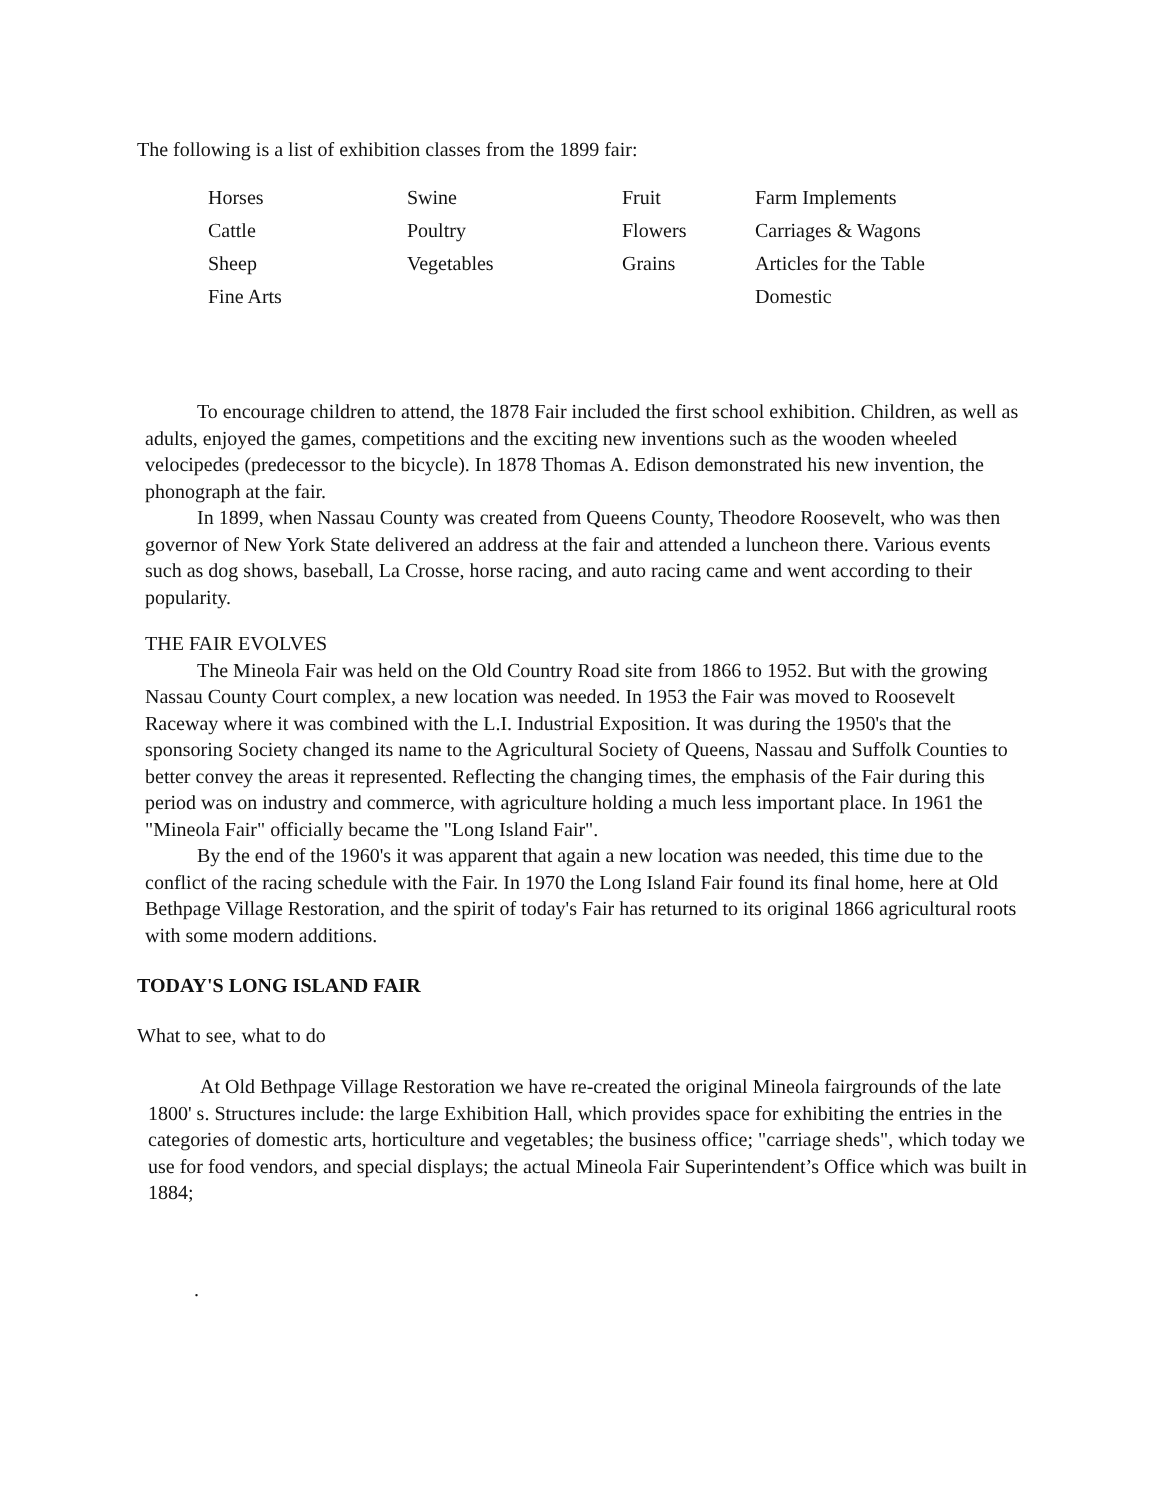The following is a list of exhibition classes from the 1899 fair:
| Horses | Swine | Fruit | Farm Implements |
| Cattle | Poultry | Flowers | Carriages & Wagons |
| Sheep | Vegetables | Grains | Articles for the Table |
| Fine Arts | | | Domestic |
To encourage children to attend, the 1878 Fair included the first school exhibition. Children, as well as adults, enjoyed the games, competitions and the exciting new inventions such as the wooden wheeled velocipedes (predecessor to the bicycle). In 1878 Thomas A. Edison demonstrated his new invention, the phonograph at the fair.
In 1899, when Nassau County was created from Queens County, Theodore Roosevelt, who was then governor of New York State delivered an address at the fair and attended a luncheon there. Various events such as dog shows, baseball, La Crosse, horse racing, and auto racing came and went according to their popularity.
THE FAIR EVOLVES
The Mineola Fair was held on the Old Country Road site from 1866 to 1952. But with the growing Nassau County Court complex, a new location was needed. In 1953 the Fair was moved to Roosevelt Raceway where it was combined with the L.I. Industrial Exposition. It was during the 1950's that the sponsoring Society changed its name to the Agricultural Society of Queens, Nassau and Suffolk Counties to better convey the areas it represented. Reflecting the changing times, the emphasis of the Fair during this period was on industry and commerce, with agriculture holding a much less important place. In 1961 the "Mineola Fair" officially became the "Long Island Fair".
By the end of the 1960's it was apparent that again a new location was needed, this time due to the conflict of the racing schedule with the Fair. In 1970 the Long Island Fair found its final home, here at Old Bethpage Village Restoration, and the spirit of today's Fair has returned to its original 1866 agricultural roots with some modern additions.
TODAY'S LONG ISLAND FAIR
What to see, what to do
At Old Bethpage Village Restoration we have re-created the original Mineola fairgrounds of the late 1800' s. Structures include: the large Exhibition Hall, which provides space for exhibiting the entries in the categories of domestic arts, horticulture and vegetables; the business office; "carriage sheds", which today we use for food vendors, and special displays; the actual Mineola Fair Superintendent’s Office which was built in 1884;
.